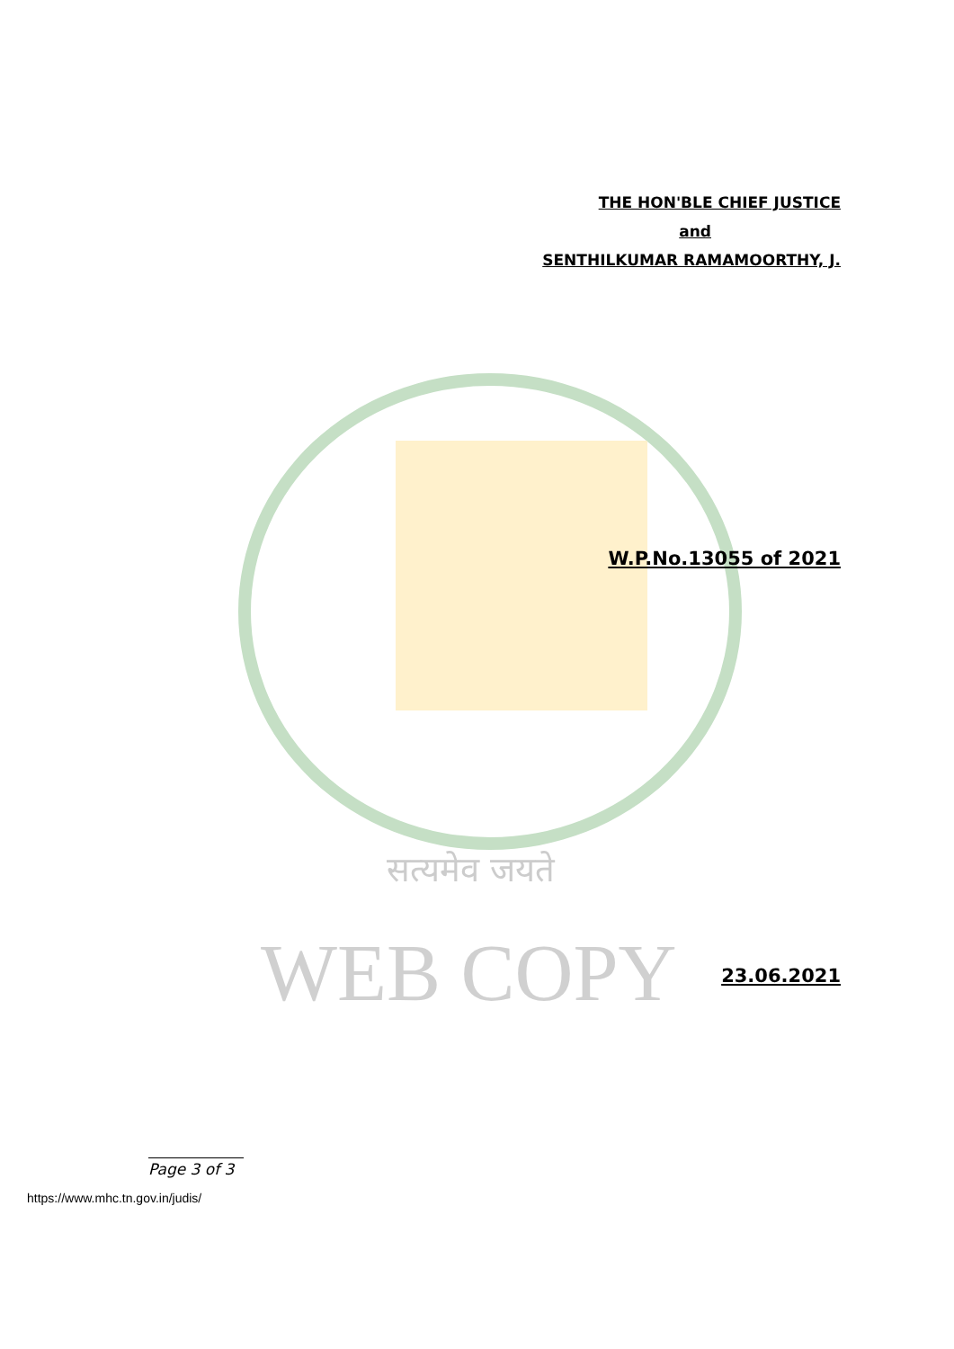सत्यमेव जयते
WEB COPY
THE HON'BLE CHIEF JUSTICE
and
SENTHILKUMAR RAMAMOORTHY, J.
W.P.No.13055 of 2021
23.06.2021
Page 3 of 3
https://www.mhc.tn.gov.in/judis/